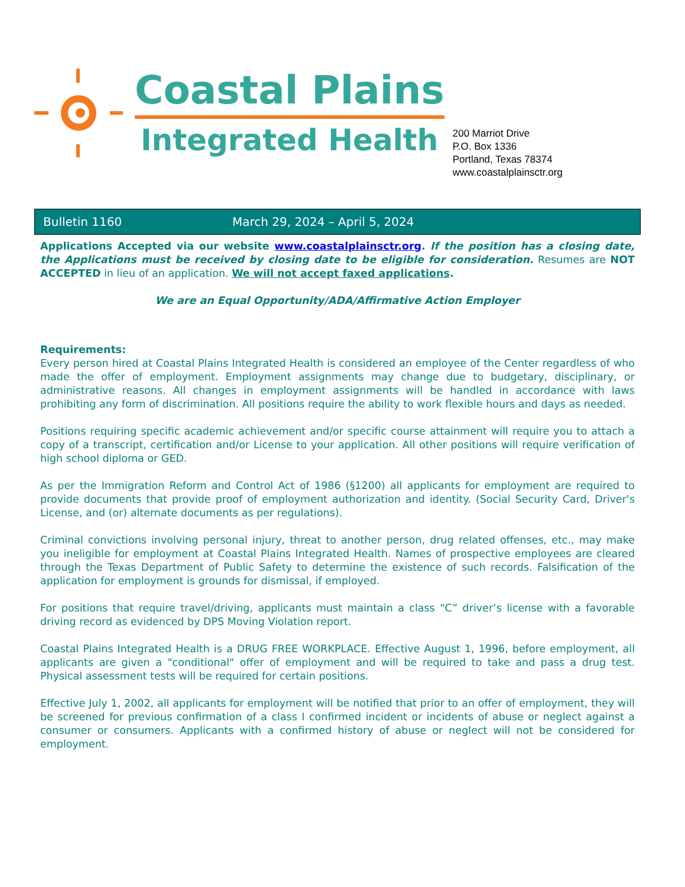Coastal Plains
Integrated Health
200 Marriot Drive
P.O. Box 1336
Portland, Texas 78374
www.coastalplainsctr.org
Bulletin 1160 March 29, 2024 – April 5, 2024
Applications Accepted via our website www.coastalplainsctr.org. If the position has a closing date, the Applications must be received by closing date to be eligible for consideration. Resumes are NOT ACCEPTED in lieu of an application. We will not accept faxed applications.
We are an Equal Opportunity/ADA/Affirmative Action Employer
Requirements:
Every person hired at Coastal Plains Integrated Health is considered an employee of the Center regardless of who made the offer of employment. Employment assignments may change due to budgetary, disciplinary, or administrative reasons. All changes in employment assignments will be handled in accordance with laws prohibiting any form of discrimination. All positions require the ability to work flexible hours and days as needed.
Positions requiring specific academic achievement and/or specific course attainment will require you to attach a copy of a transcript, certification and/or License to your application. All other positions will require verification of high school diploma or GED.
As per the Immigration Reform and Control Act of 1986 (§1200) all applicants for employment are required to provide documents that provide proof of employment authorization and identity. (Social Security Card, Driver's License, and (or) alternate documents as per regulations).
Criminal convictions involving personal injury, threat to another person, drug related offenses, etc., may make you ineligible for employment at Coastal Plains Integrated Health. Names of prospective employees are cleared through the Texas Department of Public Safety to determine the existence of such records. Falsification of the application for employment is grounds for dismissal, if employed.
For positions that require travel/driving, applicants must maintain a class “C” driver’s license with a favorable driving record as evidenced by DPS Moving Violation report.
Coastal Plains Integrated Health is a DRUG FREE WORKPLACE. Effective August 1, 1996, before employment, all applicants are given a "conditional" offer of employment and will be required to take and pass a drug test. Physical assessment tests will be required for certain positions.
Effective July 1, 2002, all applicants for employment will be notified that prior to an offer of employment, they will be screened for previous confirmation of a class I confirmed incident or incidents of abuse or neglect against a consumer or consumers. Applicants with a confirmed history of abuse or neglect will not be considered for employment.